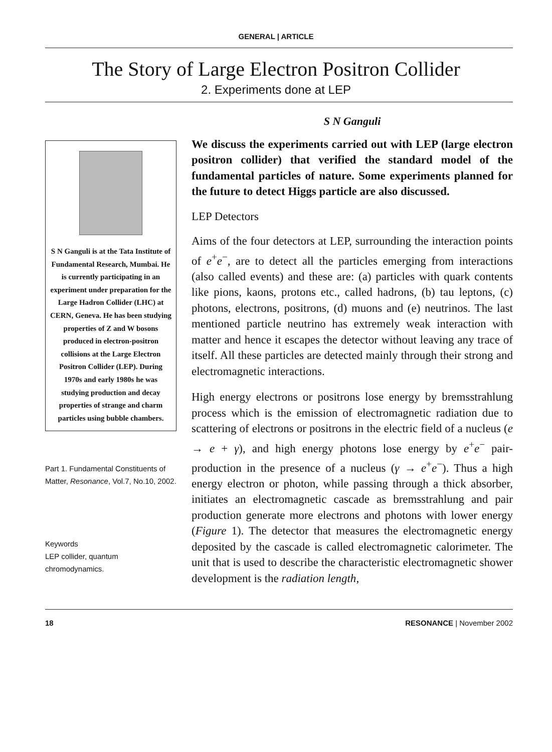GENERAL | ARTICLE
The Story of Large Electron Positron Collider
2. Experiments done at LEP
S N Ganguli is at the Tata Institute of Fundamental Research, Mumbai. He is currently participating in an experiment under preparation for the Large Hadron Collider (LHC) at CERN, Geneva. He has been studying properties of Z and W bosons produced in electron-positron collisions at the Large Electron Positron Collider (LEP). During 1970s and early 1980s he was studying production and decay properties of strange and charm particles using bubble chambers.
Part 1. Fundamental Constituents of Matter, Resonance, Vol.7, No.10, 2002.
Keywords
LEP collider, quantum chromodynamics.
S N Ganguli
We discuss the experiments carried out with LEP (large electron positron collider) that verified the standard model of the fundamental particles of nature. Some experiments planned for the future to detect Higgs particle are also discussed.
LEP Detectors
Aims of the four detectors at LEP, surrounding the interaction points of e<sup>+</sup>e<sup>−</sup>, are to detect all the particles emerging from interactions (also called events) and these are: (a) particles with quark contents like pions, kaons, protons etc., called hadrons, (b) tau leptons, (c) photons, electrons, positrons, (d) muons and (e) neutrinos. The last mentioned particle neutrino has extremely weak interaction with matter and hence it escapes the detector without leaving any trace of itself. All these particles are detected mainly through their strong and electromagnetic interactions.
High energy electrons or positrons lose energy by bremsstrahlung process which is the emission of electromagnetic radiation due to scattering of electrons or positrons in the electric field of a nucleus (e → e + γ), and high energy photons lose energy by e<sup>+</sup>e<sup>−</sup> pair-production in the presence of a nucleus (γ → e<sup>+</sup>e<sup>−</sup>). Thus a high energy electron or photon, while passing through a thick absorber, initiates an electromagnetic cascade as bremsstrahlung and pair production generate more electrons and photons with lower energy (Figure 1). The detector that measures the electromagnetic energy deposited by the cascade is called electromagnetic calorimeter. The unit that is used to describe the characteristic electromagnetic shower development is the radiation length,
18 RESONANCE | November 2002